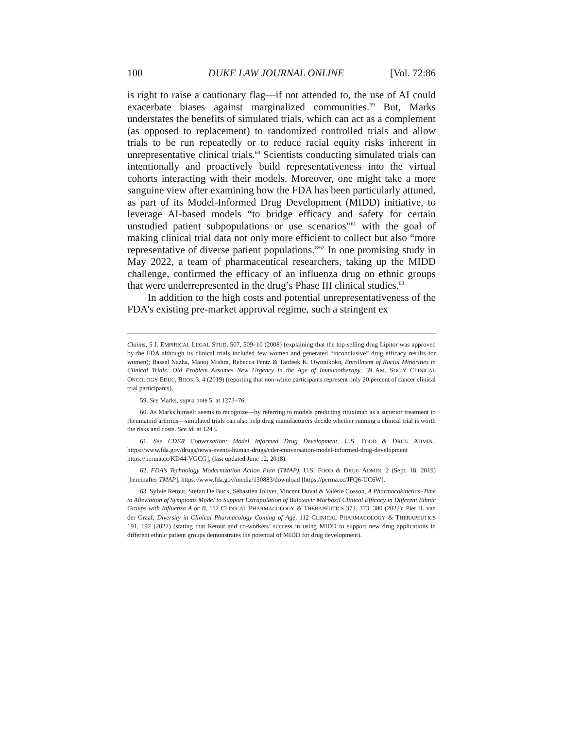100 DUKE LAW JOURNAL ONLINE [Vol. 72:86
is right to raise a cautionary flag—if not attended to, the use of AI could exacerbate biases against marginalized communities.<sup>59</sup> But, Marks understates the benefits of simulated trials, which can act as a complement (as opposed to replacement) to randomized controlled trials and allow trials to be run repeatedly or to reduce racial equity risks inherent in unrepresentative clinical trials.<sup>60</sup> Scientists conducting simulated trials can intentionally and proactively build representativeness into the virtual cohorts interacting with their models. Moreover, one might take a more sanguine view after examining how the FDA has been particularly attuned, as part of its Model-Informed Drug Development (MIDD) initiative, to leverage AI-based models “to bridge efficacy and safety for certain unstudied patient subpopulations or use scenarios”<sup>61</sup> with the goal of making clinical trial data not only more efficient to collect but also “more representative of diverse patient populations.”<sup>62</sup> In one promising study in May 2022, a team of pharmaceutical researchers, taking up the MIDD challenge, confirmed the efficacy of an influenza drug on ethnic groups that were underrepresented in the drug’s Phase III clinical studies.<sup>63</sup>
In addition to the high costs and potential unrepresentativeness of the FDA’s existing pre-market approval regime, such a stringent ex
Claims, 5 J. EMPIRICAL LEGAL STUD. 507, 509–10 (2008) (explaining that the top-selling drug Lipitor was approved by the FDA although its clinical trials included few women and generated “inconclusive” drug efficacy results for women); Bassel Nazha, Manoj Mishra, Rebecca Pentz & Taofeek K. Owonikoko, Enrollment of Racial Minorities in Clinical Trials: Old Problem Assumes New Urgency in the Age of Immunotherapy, 39 AM. SOC’Y CLINICAL ONCOLOGY EDUC. BOOK 3, 4 (2019) (reporting that non-white participants represent only 20 percent of cancer clinical trial participants).
59. See Marks, supra note 5, at 1273–76.
60. As Marks himself seems to recognize—by referring to models predicting rituximab as a superior treatment to rheumatoid arthritis—simulated trials can also help drug manufacturers decide whether running a clinical trial is worth the risks and costs. See id. at 1243.
61. See CDER Conversation: Model Informed Drug Development, U.S. FOOD & DRUG ADMIN., https://www.fda.gov/drugs/news-events-human-drugs/cder-conversation-model-informed-drug-development https://perma.cc/KD44-VGCG], (last updated June 12, 2018).
62. FDA’s Technology Modernization Action Plan (TMAP), U.S. FOOD & DRUG ADMIN. 2 (Sept. 18, 2019) [hereinafter TMAP], https://www.fda.gov/media/130883/download [https://perma.cc/JFQ6-UC6W].
63. Sylvie Retout, Stefan De Buck, Sébastien Jolivet, Vincent Duval & Valérie Cosson, A Pharmacokinetics–Time to Alleviation of Symptoms Model to Support Extrapolation of Baloxavir Marboxil Clinical Efficacy in Different Ethnic Groups with Influenza A or B, 112 CLINICAL PHARMACOLOGY & THERAPEUTICS 372, 373, 380 (2022); Piet H. van der Graaf, Diversity in Clinical Pharmacology Coming of Age, 112 CLINICAL PHARMACOLOGY & THERAPEUTICS 191, 192 (2022) (stating that Retout and co-workers’ success in using MIDD to support new drug applications in different ethnic patient groups demonstrates the potential of MIDD for drug development).